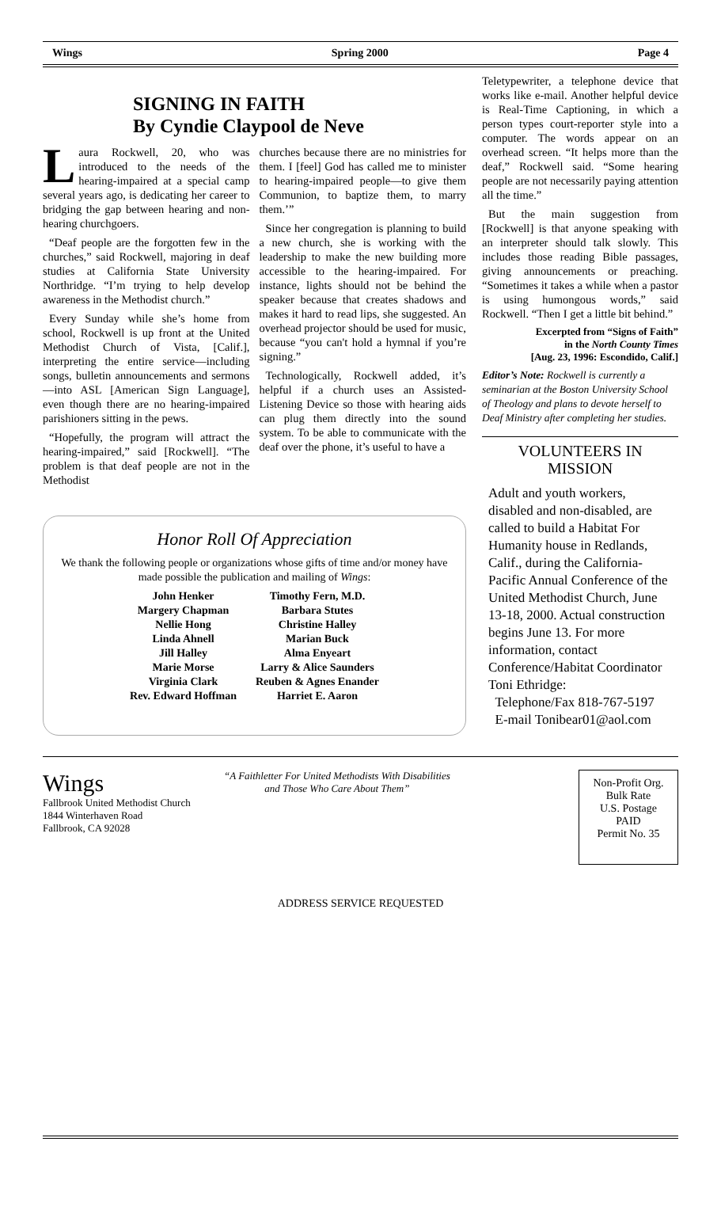Wings Spring 2000 Page 4
SIGNING IN FAITH
By Cyndie Claypool de Neve
Laura Rockwell, 20, who was introduced to the needs of the hearing-impaired at a special camp several years ago, is dedicating her career to bridging the gap between hearing and non-hearing churchgoers.
“Deaf people are the forgotten few in the churches,” said Rockwell, majoring in deaf studies at California State University Northridge. “I’m trying to help develop awareness in the Methodist church.”
Every Sunday while she’s home from school, Rockwell is up front at the United Methodist Church of Vista, [Calif.], interpreting the entire service—including songs, bulletin announcements and sermons—into ASL [American Sign Language], even though there are no hearing-impaired parishioners sitting in the pews.
“Hopefully, the program will attract the hearing-impaired,” said [Rockwell]. “The problem is that deaf people are not in the Methodist
churches because there are no ministries for them. I [feel] God has called me to minister to hearing-impaired people—to give them Communion, to baptize them, to marry them.’”
Since her congregation is planning to build a new church, she is working with the leadership to make the new building more accessible to the hearing-impaired. For instance, lights should not be behind the speaker because that creates shadows and makes it hard to read lips, she suggested. An overhead projector should be used for music, because “you can't hold a hymnal if you’re signing.”
Technologically, Rockwell added, it’s helpful if a church uses an Assisted-Listening Device so those with hearing aids can plug them directly into the sound system. To be able to communicate with the deaf over the phone, it’s useful to have a
Honor Roll Of Appreciation
We thank the following people or organizations whose gifts of time and/or money have made possible the publication and mailing of Wings:
John Henker
Margery Chapman
Nellie Hong
Linda Ahnell
Jill Halley
Marie Morse
Virginia Clark
Rev. Edward Hoffman
Timothy Fern, M.D.
Barbara Stutes
Christine Halley
Marian Buck
Alma Enyeart
Larry & Alice Saunders
Reuben & Agnes Enander
Harriet E. Aaron
Teletypewriter, a telephone device that works like e-mail. Another helpful device is Real-Time Captioning, in which a person types court-reporter style into a computer. The words appear on an overhead screen. “It helps more than the deaf,” Rockwell said. “Some hearing people are not necessarily paying attention all the time.”
But the main suggestion from [Rockwell] is that anyone speaking with an interpreter should talk slowly. This includes those reading Bible passages, giving announcements or preaching. “Sometimes it takes a while when a pastor is using humongous words,” said Rockwell. “Then I get a little bit behind.”
Excerpted from “Signs of Faith”
in the North County Times
[Aug. 23, 1996: Escondido, Calif.]
Editor’s Note: Rockwell is currently a seminarian at the Boston University School of Theology and plans to devote herself to Deaf Ministry after completing her studies.
VOLUNTEERS IN
MISSION
Adult and youth workers, disabled and non-disabled, are called to build a Habitat For Humanity house in Redlands, Calif., during the California-Pacific Annual Conference of the United Methodist Church, June 13-18, 2000. Actual construction begins June 13. For more information, contact Conference/Habitat Coordinator Toni Ethridge:
Telephone/Fax 818-767-5197
E-mail Tonibear01@aol.com
Wings
Fallbrook United Methodist Church
1844 Winterhaven Road
Fallbrook, CA 92028
“A Faithletter For United Methodists With Disabilities
and Those Who Care About Them”
Non-Profit Org.
Bulk Rate
U.S. Postage
PAID
Permit No. 35
ADDRESS SERVICE REQUESTED